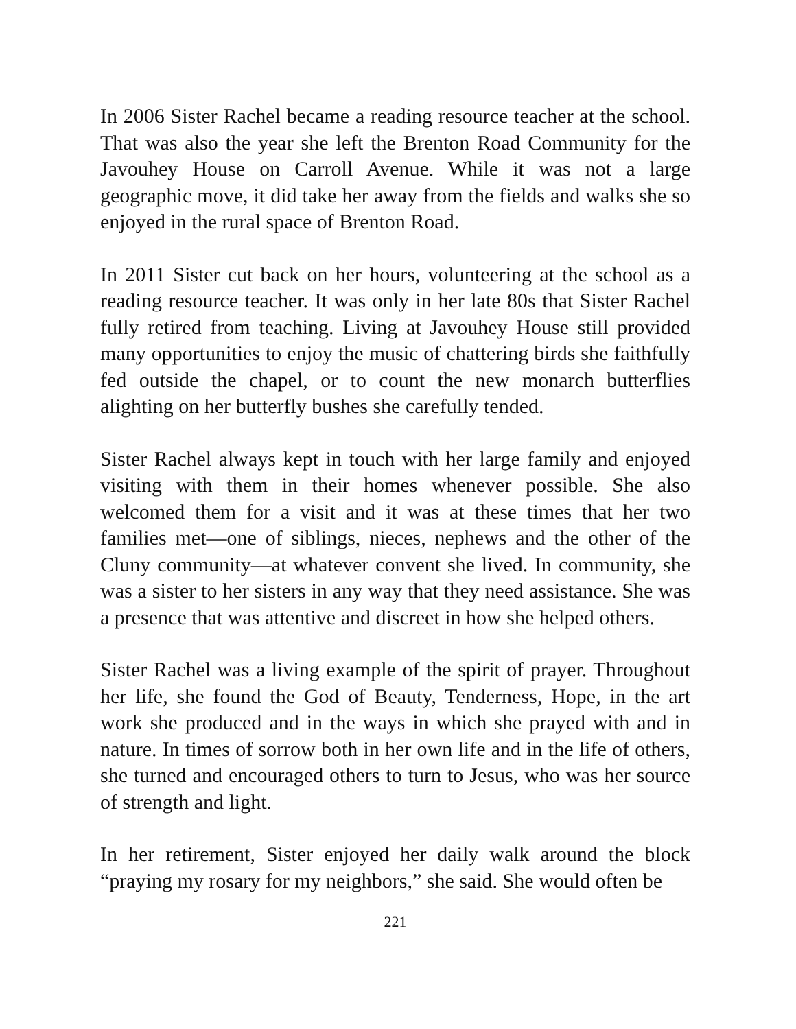In 2006 Sister Rachel became a reading resource teacher at the school. That was also the year she left the Brenton Road Community for the Javouhey House on Carroll Avenue. While it was not a large geographic move, it did take her away from the fields and walks she so enjoyed in the rural space of Brenton Road.
In 2011 Sister cut back on her hours, volunteering at the school as a reading resource teacher. It was only in her late 80s that Sister Rachel fully retired from teaching. Living at Javouhey House still provided many opportunities to enjoy the music of chattering birds she faithfully fed outside the chapel, or to count the new monarch butterflies alighting on her butterfly bushes she carefully tended.
Sister Rachel always kept in touch with her large family and enjoyed visiting with them in their homes whenever possible. She also welcomed them for a visit and it was at these times that her two families met—one of siblings, nieces, nephews and the other of the Cluny community—at whatever convent she lived. In community, she was a sister to her sisters in any way that they need assistance. She was a presence that was attentive and discreet in how she helped others.
Sister Rachel was a living example of the spirit of prayer. Throughout her life, she found the God of Beauty, Tenderness, Hope, in the art work she produced and in the ways in which she prayed with and in nature. In times of sorrow both in her own life and in the life of others, she turned and encouraged others to turn to Jesus, who was her source of strength and light.
In her retirement, Sister enjoyed her daily walk around the block “praying my rosary for my neighbors,” she said. She would often be
221